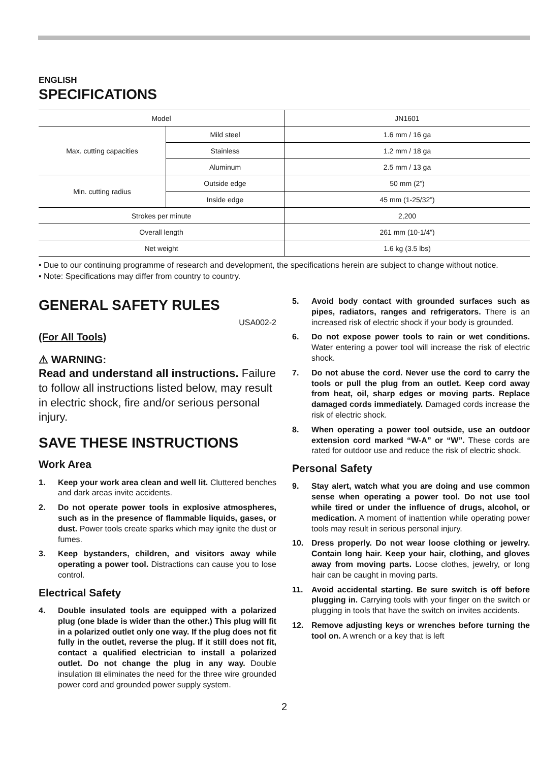ENGLISH
SPECIFICATIONS
| Model | | JN1601 |
| Max. cutting capacities | Mild steel | 1.6 mm / 16 ga |
| | Stainless | 1.2 mm / 18 ga |
| | Aluminum | 2.5 mm / 13 ga |
| Min. cutting radius | Outside edge | 50 mm (2”) |
| | Inside edge | 45 mm (1-25/32”) |
| Strokes per minute | | 2,200 |
| Overall length | | 261 mm (10-1/4”) |
| Net weight | | 1.6 kg (3.5 lbs) |
• Due to our continuing programme of research and development, the specifications herein are subject to change without notice.
• Note: Specifications may differ from country to country.
GENERAL SAFETY RULES
USA002-2
(For All Tools)
⚠ WARNING:
Read and understand all instructions. Failure to follow all instructions listed below, may result in electric shock, fire and/or serious personal injury.
SAVE THESE INSTRUCTIONS
Work Area
1. Keep your work area clean and well lit. Cluttered benches and dark areas invite accidents.
2. Do not operate power tools in explosive atmospheres, such as in the presence of flammable liquids, gases, or dust. Power tools create sparks which may ignite the dust or fumes.
3. Keep bystanders, children, and visitors away while operating a power tool. Distractions can cause you to lose control.
Electrical Safety
4. Double insulated tools are equipped with a polarized plug (one blade is wider than the other.) This plug will fit in a polarized outlet only one way. If the plug does not fit fully in the outlet, reverse the plug. If it still does not fit, contact a qualified electrician to install a polarized outlet. Do not change the plug in any way. Double insulation ⧈ eliminates the need for the three wire grounded power cord and grounded power supply system.
5. Avoid body contact with grounded surfaces such as pipes, radiators, ranges and refrigerators. There is an increased risk of electric shock if your body is grounded.
6. Do not expose power tools to rain or wet conditions. Water entering a power tool will increase the risk of electric shock.
7. Do not abuse the cord. Never use the cord to carry the tools or pull the plug from an outlet. Keep cord away from heat, oil, sharp edges or moving parts. Replace damaged cords immediately. Damaged cords increase the risk of electric shock.
8. When operating a power tool outside, use an outdoor extension cord marked “W-A” or “W”. These cords are rated for outdoor use and reduce the risk of electric shock.
Personal Safety
9. Stay alert, watch what you are doing and use common sense when operating a power tool. Do not use tool while tired or under the influence of drugs, alcohol, or medication. A moment of inattention while operating power tools may result in serious personal injury.
10. Dress properly. Do not wear loose clothing or jewelry. Contain long hair. Keep your hair, clothing, and gloves away from moving parts. Loose clothes, jewelry, or long hair can be caught in moving parts.
11. Avoid accidental starting. Be sure switch is off before plugging in. Carrying tools with your finger on the switch or plugging in tools that have the switch on invites accidents.
12. Remove adjusting keys or wrenches before turning the tool on. A wrench or a key that is left
2